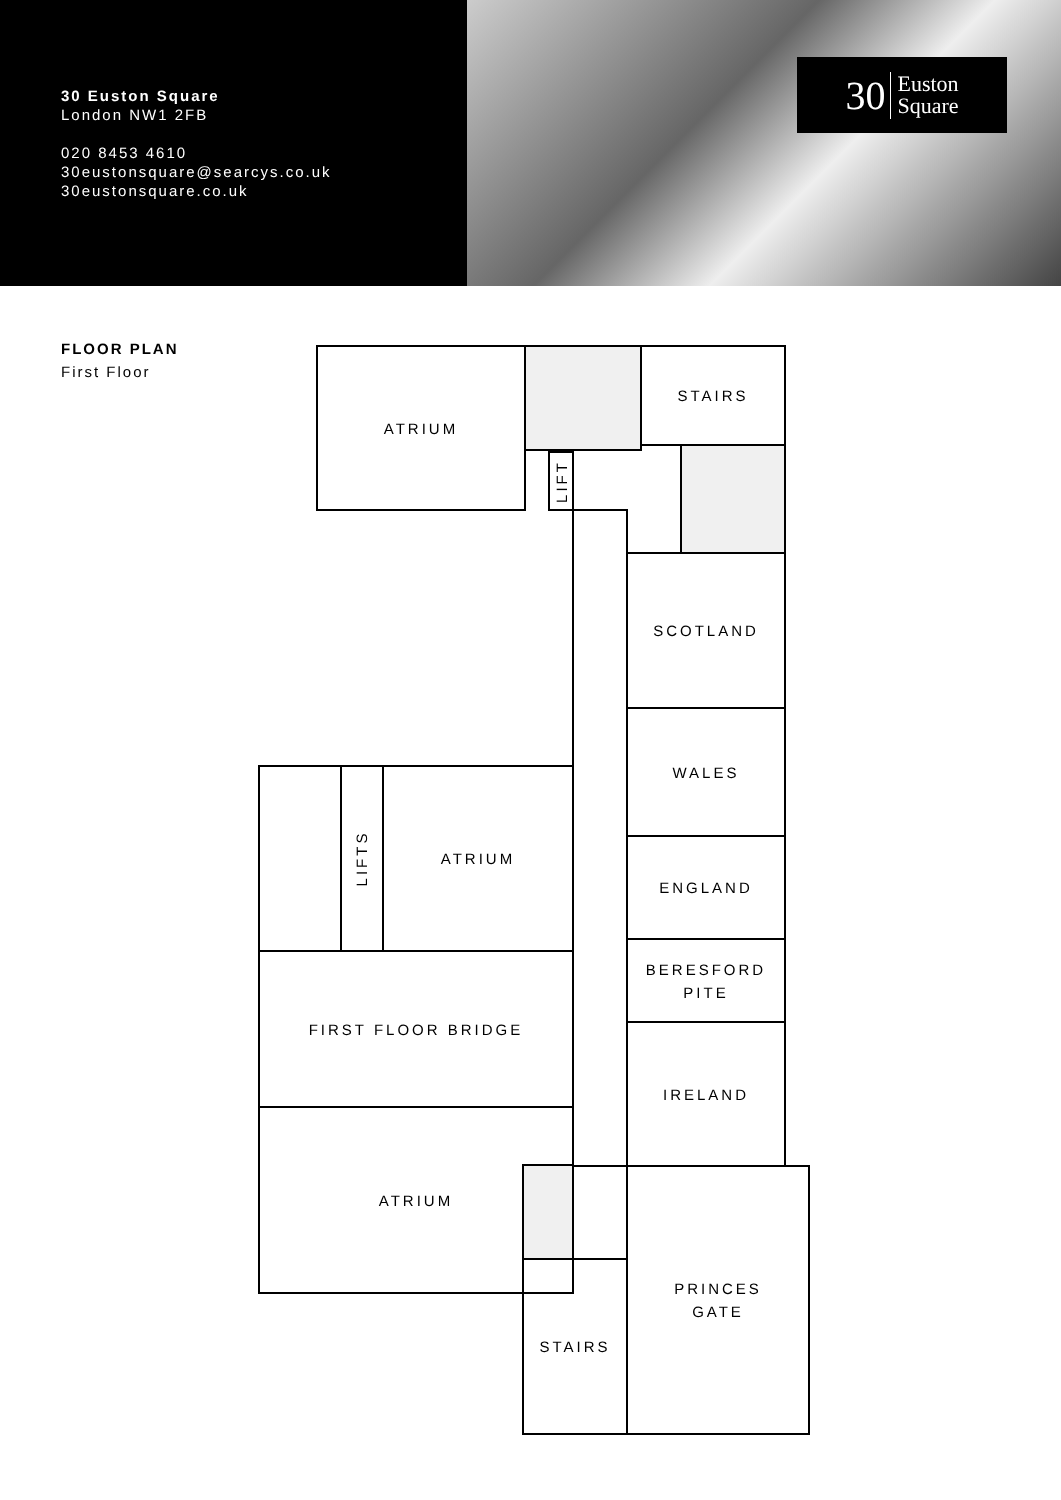30 Euston Square
London NW1 2FB
020 8453 4610
30eustonsquare@searcys.co.uk
30eustonsquare.co.uk
30 Euston
Square
FLOOR PLAN
First Floor
ATRIUM STAIRS
LIFT
SCOTLAND
WALES
ENGLAND
BERESFORD
PITE
IRELAND
LIFTS
ATRIUM
FIRST FLOOR BRIDGE
ATRIUM
STAIRS
PRINCES
GATE